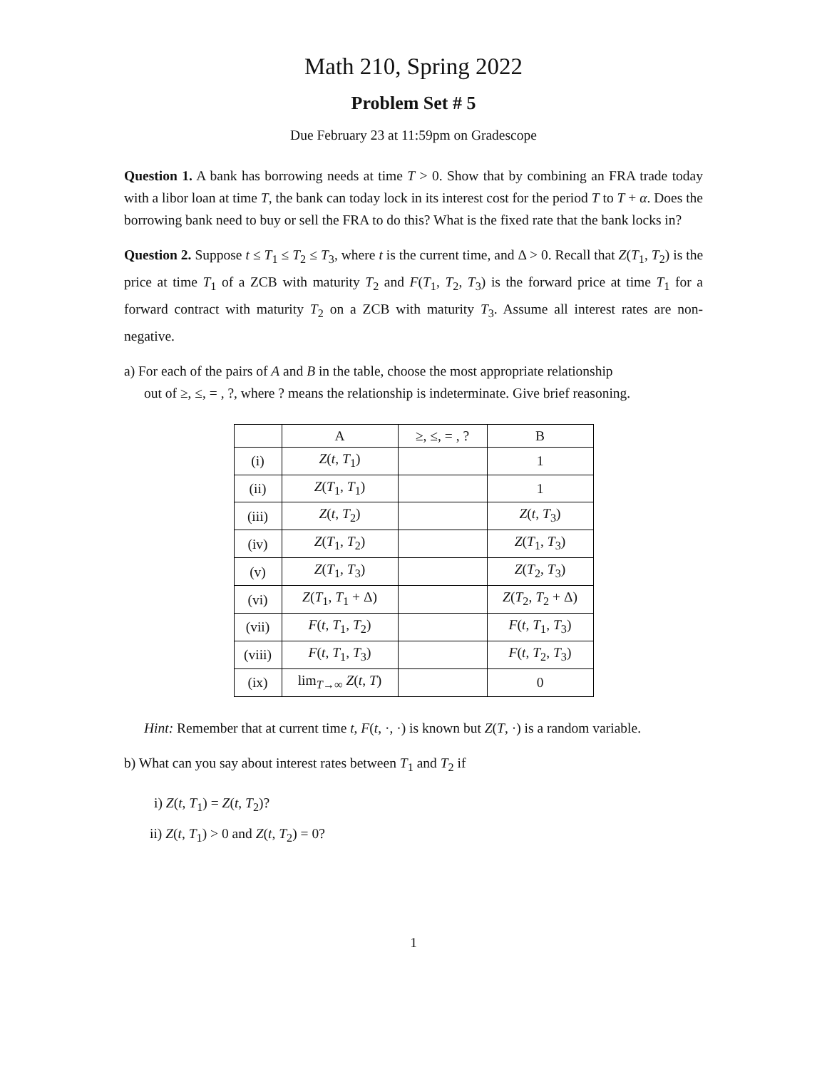Math 210, Spring 2022
Problem Set # 5
Due February 23 at 11:59pm on Gradescope
Question 1. A bank has borrowing needs at time T > 0. Show that by combining an FRA trade today with a libor loan at time T, the bank can today lock in its interest cost for the period T to T + α. Does the borrowing bank need to buy or sell the FRA to do this? What is the fixed rate that the bank locks in?
Question 2. Suppose t ≤ T<sub>1</sub> ≤ T<sub>2</sub> ≤ T<sub>3</sub>, where t is the current time, and Δ > 0. Recall that Z(T<sub>1</sub>, T<sub>2</sub>) is the price at time T<sub>1</sub> of a ZCB with maturity T<sub>2</sub> and F(T<sub>1</sub>, T<sub>2</sub>, T<sub>3</sub>) is the forward price at time T<sub>1</sub> for a forward contract with maturity T<sub>2</sub> on a ZCB with maturity T<sub>3</sub>. Assume all interest rates are non-negative.
a) For each of the pairs of A and B in the table, choose the most appropriate relationship
out of ≥, ≤, = , ?, where ? means the relationship is indeterminate. Give brief reasoning.
| | A | ≥, ≤, = , ? | B |
| --- | --- | --- | --- |
| (i) | Z ( t , T<sub>1</sub>) | | 1 |
| (ii) | Z ( T<sub>1</sub>, T<sub>1</sub>) | | 1 |
| (iii) | Z ( t , T<sub>2</sub>) | | Z ( t , T<sub>3</sub>) |
| (iv) | Z ( T<sub>1</sub>, T<sub>2</sub>) | | Z ( T<sub>1</sub>, T<sub>3</sub>) |
| (v) | Z ( T<sub>1</sub>, T<sub>3</sub>) | | Z ( T<sub>2</sub>, T<sub>3</sub>) |
| (vi) | Z ( T<sub>1</sub>, T<sub>1</sub> + Δ) | | Z ( T<sub>2</sub>, T<sub>2</sub> + Δ) |
| (vii) | F ( t , T<sub>1</sub>, T<sub>2</sub>) | | F ( t , T<sub>1</sub>, T<sub>3</sub>) |
| (viii) | F ( t , T<sub>1</sub>, T<sub>3</sub>) | | F ( t , T<sub>2</sub>, T<sub>3</sub>) |
| (ix) | lim<sub>T→∞</sub> Z ( t , T ) | | 0 |
Hint: Remember that at current time t, F(t, ·, ·) is known but Z(T, ·) is a random variable.
b) What can you say about interest rates between T<sub>1</sub> and T<sub>2</sub> if
i) Z(t, T<sub>1</sub>) = Z(t, T<sub>2</sub>)?
ii) Z(t, T<sub>1</sub>) > 0 and Z(t, T<sub>2</sub>) = 0?
1